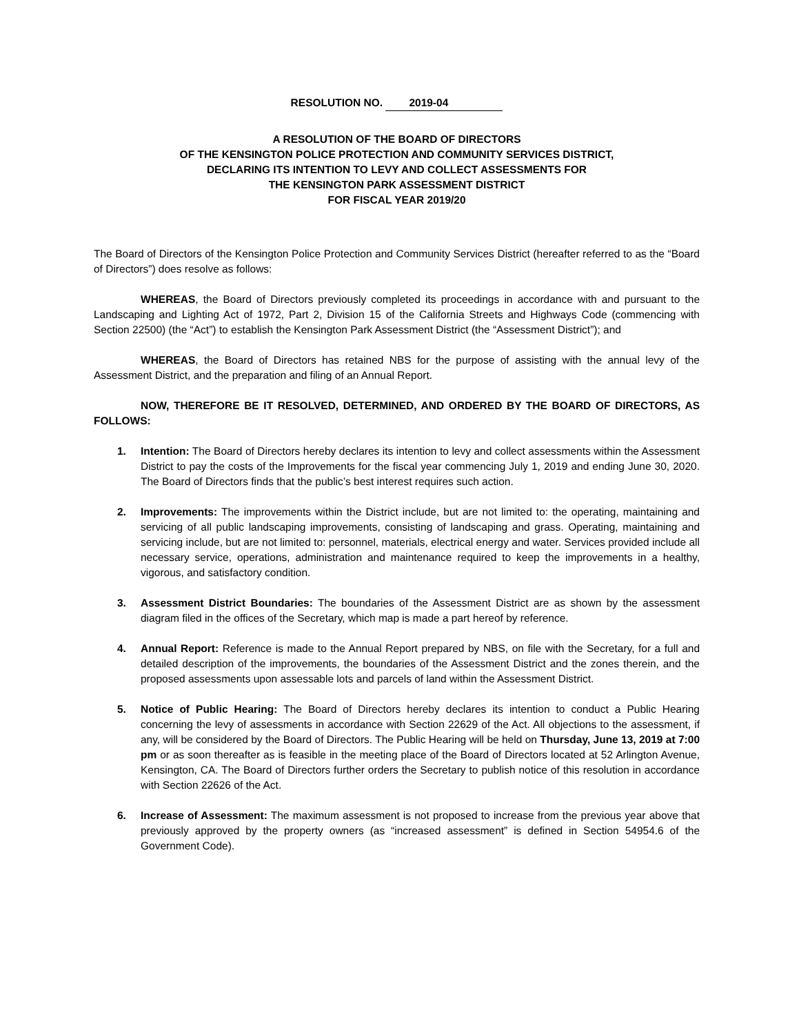RESOLUTION NO. 2019-04
A RESOLUTION OF THE BOARD OF DIRECTORS
OF THE KENSINGTON POLICE PROTECTION AND COMMUNITY SERVICES DISTRICT,
DECLARING ITS INTENTION TO LEVY AND COLLECT ASSESSMENTS FOR
THE KENSINGTON PARK ASSESSMENT DISTRICT
FOR FISCAL YEAR 2019/20
The Board of Directors of the Kensington Police Protection and Community Services District (hereafter referred to as the “Board of Directors”) does resolve as follows:
WHEREAS, the Board of Directors previously completed its proceedings in accordance with and pursuant to the Landscaping and Lighting Act of 1972, Part 2, Division 15 of the California Streets and Highways Code (commencing with Section 22500) (the “Act”) to establish the Kensington Park Assessment District (the “Assessment District”); and
WHEREAS, the Board of Directors has retained NBS for the purpose of assisting with the annual levy of the Assessment District, and the preparation and filing of an Annual Report.
NOW, THEREFORE BE IT RESOLVED, DETERMINED, AND ORDERED BY THE BOARD OF DIRECTORS, AS FOLLOWS:
1. Intention: The Board of Directors hereby declares its intention to levy and collect assessments within the Assessment District to pay the costs of the Improvements for the fiscal year commencing July 1, 2019 and ending June 30, 2020. The Board of Directors finds that the public’s best interest requires such action.
2. Improvements: The improvements within the District include, but are not limited to: the operating, maintaining and servicing of all public landscaping improvements, consisting of landscaping and grass. Operating, maintaining and servicing include, but are not limited to: personnel, materials, electrical energy and water. Services provided include all necessary service, operations, administration and maintenance required to keep the improvements in a healthy, vigorous, and satisfactory condition.
3. Assessment District Boundaries: The boundaries of the Assessment District are as shown by the assessment diagram filed in the offices of the Secretary, which map is made a part hereof by reference.
4. Annual Report: Reference is made to the Annual Report prepared by NBS, on file with the Secretary, for a full and detailed description of the improvements, the boundaries of the Assessment District and the zones therein, and the proposed assessments upon assessable lots and parcels of land within the Assessment District.
5. Notice of Public Hearing: The Board of Directors hereby declares its intention to conduct a Public Hearing concerning the levy of assessments in accordance with Section 22629 of the Act. All objections to the assessment, if any, will be considered by the Board of Directors. The Public Hearing will be held on Thursday, June 13, 2019 at 7:00 pm or as soon thereafter as is feasible in the meeting place of the Board of Directors located at 52 Arlington Avenue, Kensington, CA. The Board of Directors further orders the Secretary to publish notice of this resolution in accordance with Section 22626 of the Act.
6. Increase of Assessment: The maximum assessment is not proposed to increase from the previous year above that previously approved by the property owners (as “increased assessment” is defined in Section 54954.6 of the Government Code).